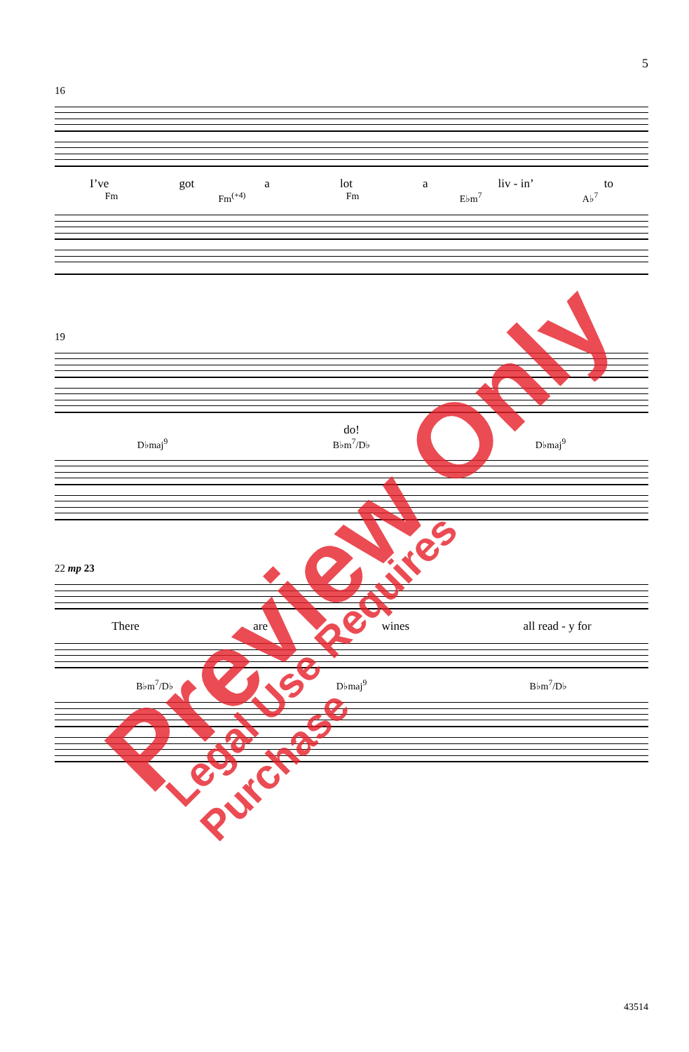5
16
I’ve got a lot a liv - in’ to
Fm Fm<sup>(+4)</sup> Fm E♭m<sup>7</sup> A♭<sup>7</sup>
19
do!
D♭maj<sup>9</sup> B♭m<sup>7</sup>/D♭ D♭maj<sup>9</sup>
22 mp 23
There are wines all read - y for
B♭m<sup>7</sup>/D♭ D♭maj<sup>9</sup> B♭m<sup>7</sup>/D♭
43514
Preview Only Legal Use Requires Purchase